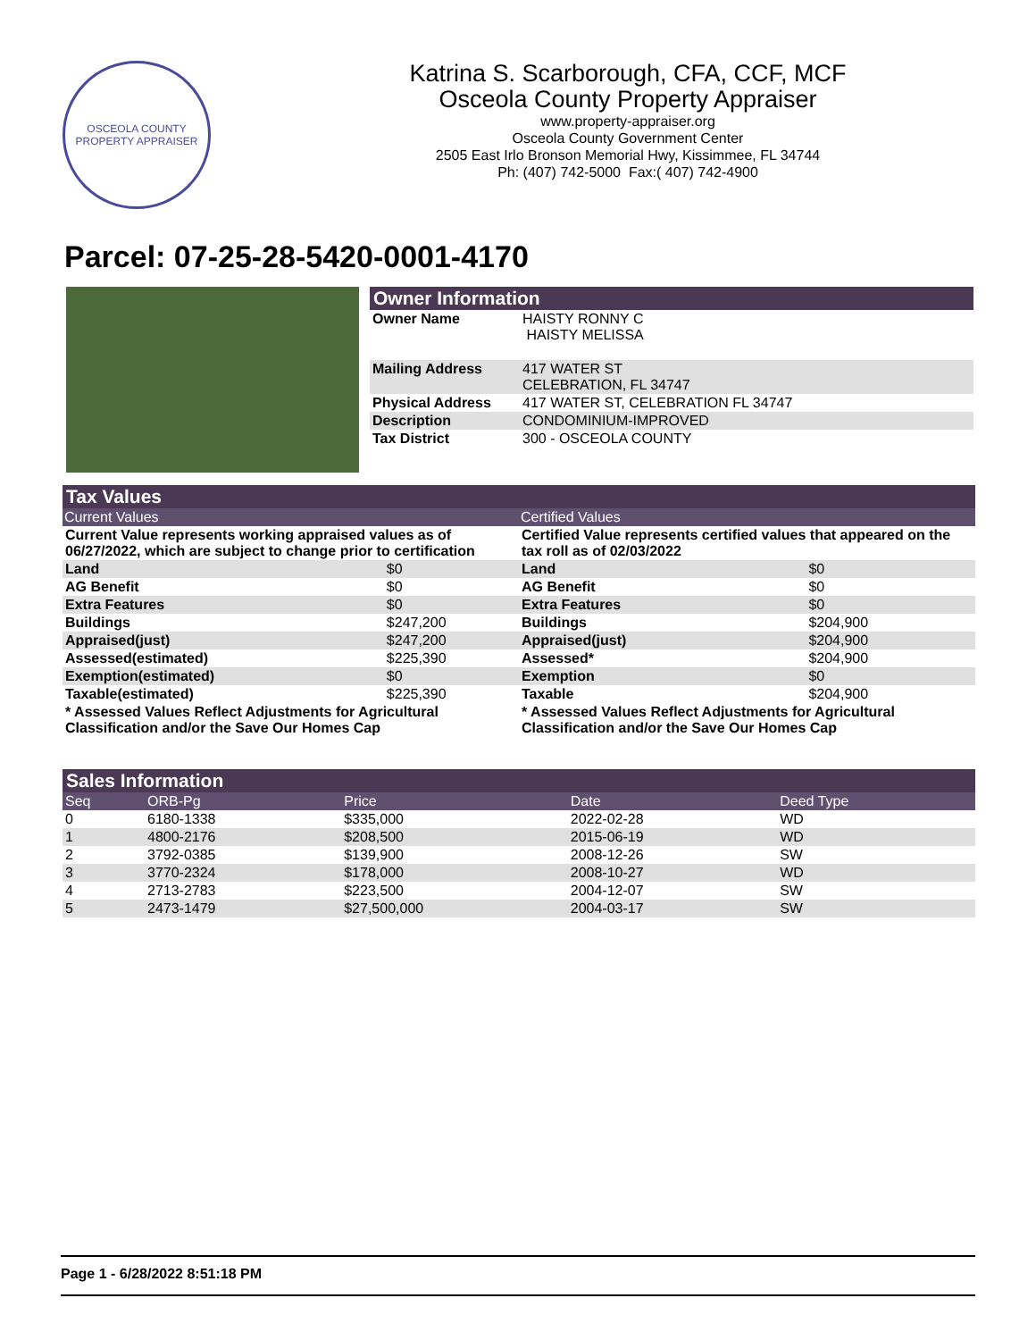OSCEOLA COUNTY
PROPERTY APPRAISER
Katrina S. Scarborough, CFA, CCF, MCF
Osceola County Property Appraiser
www.property-appraiser.org
Osceola County Government Center
2505 East Irlo Bronson Memorial Hwy, Kissimmee, FL 34744
Ph: (407) 742-5000 Fax:( 407) 742-4900
Parcel: 07-25-28-5420-0001-4170
Owner Information
| Owner Name | HAISTY RONNY C HAISTY MELISSA |
| Mailing Address | 417 WATER ST CELEBRATION, FL 34747 |
| Physical Address | 417 WATER ST, CELEBRATION FL 34747 |
| Description | CONDOMINIUM-IMPROVED |
| Tax District | 300 - OSCEOLA COUNTY |
Tax Values
Current Values
| Current Value represents working appraised values as of 06/27/2022, which are subject to change prior to certification | |
| --- | --- |
| Land | $0 |
| AG Benefit | $0 |
| Extra Features | $0 |
| Buildings | $247,200 |
| Appraised(just) | $247,200 |
| Assessed(estimated) | $225,390 |
| Exemption(estimated) | $0 |
| Taxable(estimated) | $225,390 |
| * Assessed Values Reflect Adjustments for Agricultural Classification and/or the Save Our Homes Cap | |
Certified Values
| Certified Value represents certified values that appeared on the tax roll as of 02/03/2022 | |
| --- | --- |
| Land | $0 |
| AG Benefit | $0 |
| Extra Features | $0 |
| Buildings | $204,900 |
| Appraised(just) | $204,900 |
| Assessed* | $204,900 |
| Exemption | $0 |
| Taxable | $204,900 |
| * Assessed Values Reflect Adjustments for Agricultural Classification and/or the Save Our Homes Cap | |
Sales Information
| Seq | ORB-Pg | Price | Date | Deed Type |
| 0 | 6180-1338 | $335,000 | 2022-02-28 | WD |
| 1 | 4800-2176 | $208,500 | 2015-06-19 | WD |
| 2 | 3792-0385 | $139,900 | 2008-12-26 | SW |
| 3 | 3770-2324 | $178,000 | 2008-10-27 | WD |
| 4 | 2713-2783 | $223,500 | 2004-12-07 | SW |
| 5 | 2473-1479 | $27,500,000 | 2004-03-17 | SW |
Page 1 - 6/28/2022 8:51:18 PM